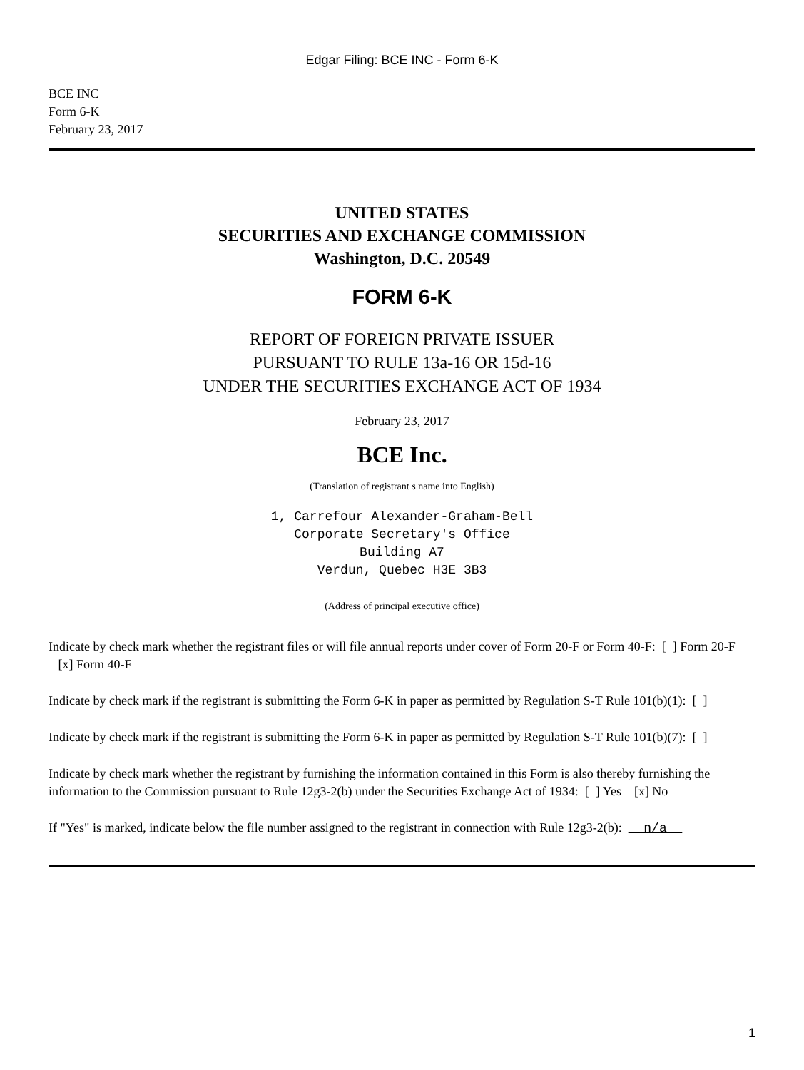Edgar Filing: BCE INC - Form 6-K
BCE INC
Form 6-K
February 23, 2017
UNITED STATES
SECURITIES AND EXCHANGE COMMISSION
Washington, D.C. 20549
FORM 6-K
REPORT OF FOREIGN PRIVATE ISSUER
PURSUANT TO RULE 13a-16 OR 15d-16
UNDER THE SECURITIES EXCHANGE ACT OF 1934
February 23, 2017
BCE Inc.
(Translation of registrant s name into English)
1, Carrefour Alexander-Graham-Bell Corporate Secretary's Office Building A7 Verdun, Quebec H3E 3B3
(Address of principal executive office)
Indicate by check mark whether the registrant files or will file annual reports under cover of Form 20-F or Form 40-F: [ ] Form 20-F [x] Form 40-F
Indicate by check mark if the registrant is submitting the Form 6-K in paper as permitted by Regulation S-T Rule 101(b)(1): [ ]
Indicate by check mark if the registrant is submitting the Form 6-K in paper as permitted by Regulation S-T Rule 101(b)(7): [ ]
Indicate by check mark whether the registrant by furnishing the information contained in this Form is also thereby furnishing the information to the Commission pursuant to Rule 12g3-2(b) under the Securities Exchange Act of 1934: [ ] Yes [x] No
If "Yes" is marked, indicate below the file number assigned to the registrant in connection with Rule 12g3-2(b): n/a
1